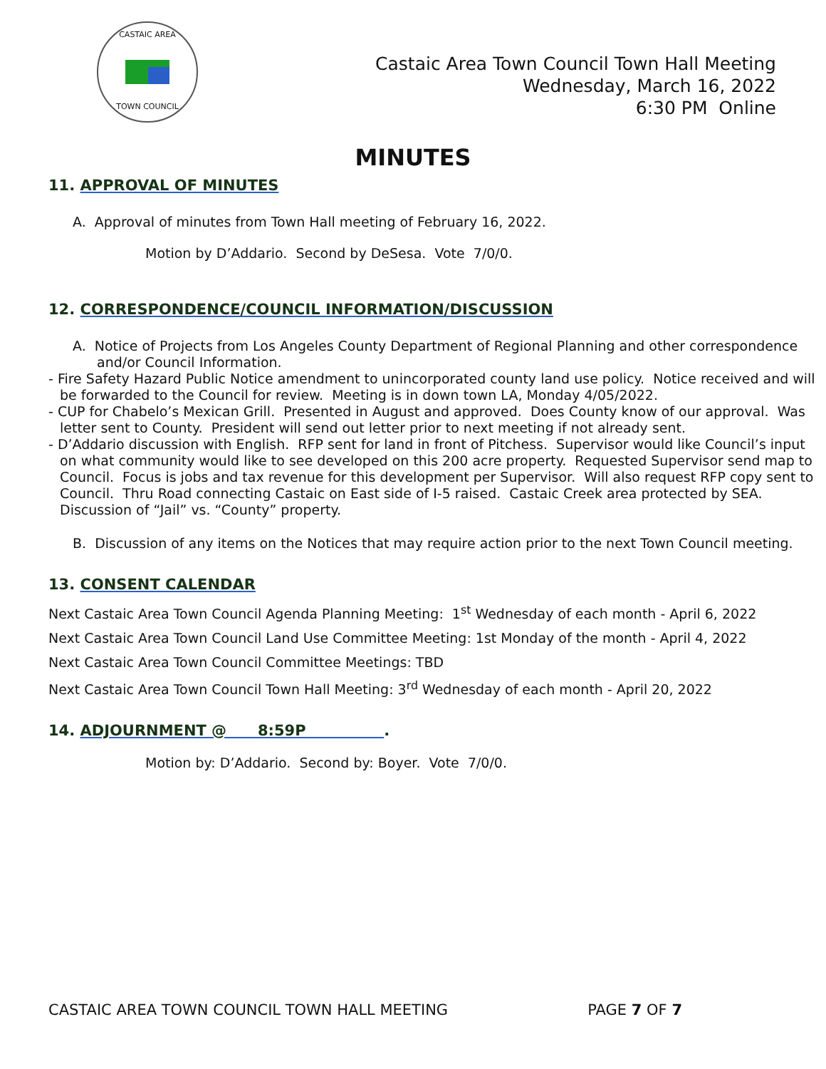CASTAIC AREA
TOWN COUNCIL
Castaic Area Town Council Town Hall Meeting
Wednesday, March 16, 2022
6:30 PM Online
MINUTES
11. APPROVAL OF MINUTES
A. Approval of minutes from Town Hall meeting of February 16, 2022.
Motion by D’Addario. Second by DeSesa. Vote 7/0/0.
12. CORRESPONDENCE/COUNCIL INFORMATION/DISCUSSION
A. Notice of Projects from Los Angeles County Department of Regional Planning and other correspondence and/or Council Information.
- Fire Safety Hazard Public Notice amendment to unincorporated county land use policy. Notice received and will be forwarded to the Council for review. Meeting is in down town LA, Monday 4/05/2022.
- CUP for Chabelo’s Mexican Grill. Presented in August and approved. Does County know of our approval. Was letter sent to County. President will send out letter prior to next meeting if not already sent.
- D’Addario discussion with English. RFP sent for land in front of Pitchess. Supervisor would like Council’s input on what community would like to see developed on this 200 acre property. Requested Supervisor send map to Council. Focus is jobs and tax revenue for this development per Supervisor. Will also request RFP copy sent to Council. Thru Road connecting Castaic on East side of I-5 raised. Castaic Creek area protected by SEA. Discussion of “Jail” vs. “County” property.
B. Discussion of any items on the Notices that may require action prior to the next Town Council meeting.
13. CONSENT CALENDAR
Next Castaic Area Town Council Agenda Planning Meeting: 1<sup>st</sup> Wednesday of each month - April 6, 2022
Next Castaic Area Town Council Land Use Committee Meeting: 1st Monday of the month - April 4, 2022
Next Castaic Area Town Council Committee Meetings: TBD
Next Castaic Area Town Council Town Hall Meeting: 3<sup>rd</sup> Wednesday of each month - April 20, 2022
14. ADJOURNMENT @ 8:59P .
Motion by: D’Addario. Second by: Boyer. Vote 7/0/0.
CASTAIC AREA TOWN COUNCIL TOWN HALL MEETING PAGE 7 OF 7